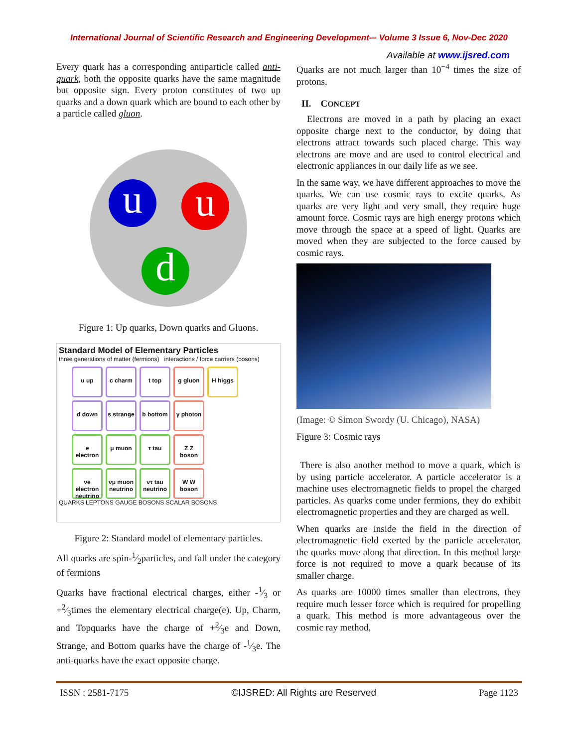International Journal of Scientific Research and Engineering Development-– Volume 3 Issue 6, Nov-Dec 2020
Available at www.ijsred.com
Every quark has a corresponding antiparticle called anti-quark, both the opposite quarks have the same magnitude but opposite sign. Every proton constitutes of two up quarks and a down quark which are bound to each other by a particle called gluon.
u u
d
Figure 1: Up quarks, Down quarks and Gluons.
Standard Model of Elementary Particles
three generations of matter (fermions) interactions / force carriers (bosons)
u up
c charm
t top
g gluon
H higgs
d down
s strange
b bottom
γ photon
e electron
μ muon
τ tau
Z Z boson
νe electron neutrino
νμ muon neutrino
ντ tau neutrino
W W boson
QUARKS LEPTONS GAUGE BOSONS SCALAR BOSONS
Figure 2: Standard model of elementary particles.
All quarks are spin-1⁄2particles, and fall under the category of fermions
Quarks have fractional electrical charges, either -1⁄3 or +2⁄3times the elementary electrical charge(e). Up, Charm, and Topquarks have the charge of +2⁄3e and Down, Strange, and Bottom quarks have the charge of -1⁄3e. The anti-quarks have the exact opposite charge.
Quarks are not much larger than 10<sup>−4</sup> times the size of protons.
II. CONCEPT
Electrons are moved in a path by placing an exact opposite charge next to the conductor, by doing that electrons attract towards such placed charge. This way electrons are move and are used to control electrical and electronic appliances in our daily life as we see.
In the same way, we have different approaches to move the quarks. We can use cosmic rays to excite quarks. As quarks are very light and very small, they require huge amount force. Cosmic rays are high energy protons which move through the space at a speed of light. Quarks are moved when they are subjected to the force caused by cosmic rays.
(Image: © Simon Swordy (U. Chicago), NASA)
Figure 3: Cosmic rays
There is also another method to move a quark, which is by using particle accelerator. A particle accelerator is a machine uses electromagnetic fields to propel the charged particles. As quarks come under fermions, they do exhibit electromagnetic properties and they are charged as well.
When quarks are inside the field in the direction of electromagnetic field exerted by the particle accelerator, the quarks move along that direction. In this method large force is not required to move a quark because of its smaller charge.
As quarks are 10000 times smaller than electrons, they require much lesser force which is required for propelling a quark. This method is more advantageous over the cosmic ray method,
ISSN : 2581-7175 ©IJSRED: All Rights are Reserved Page 1123